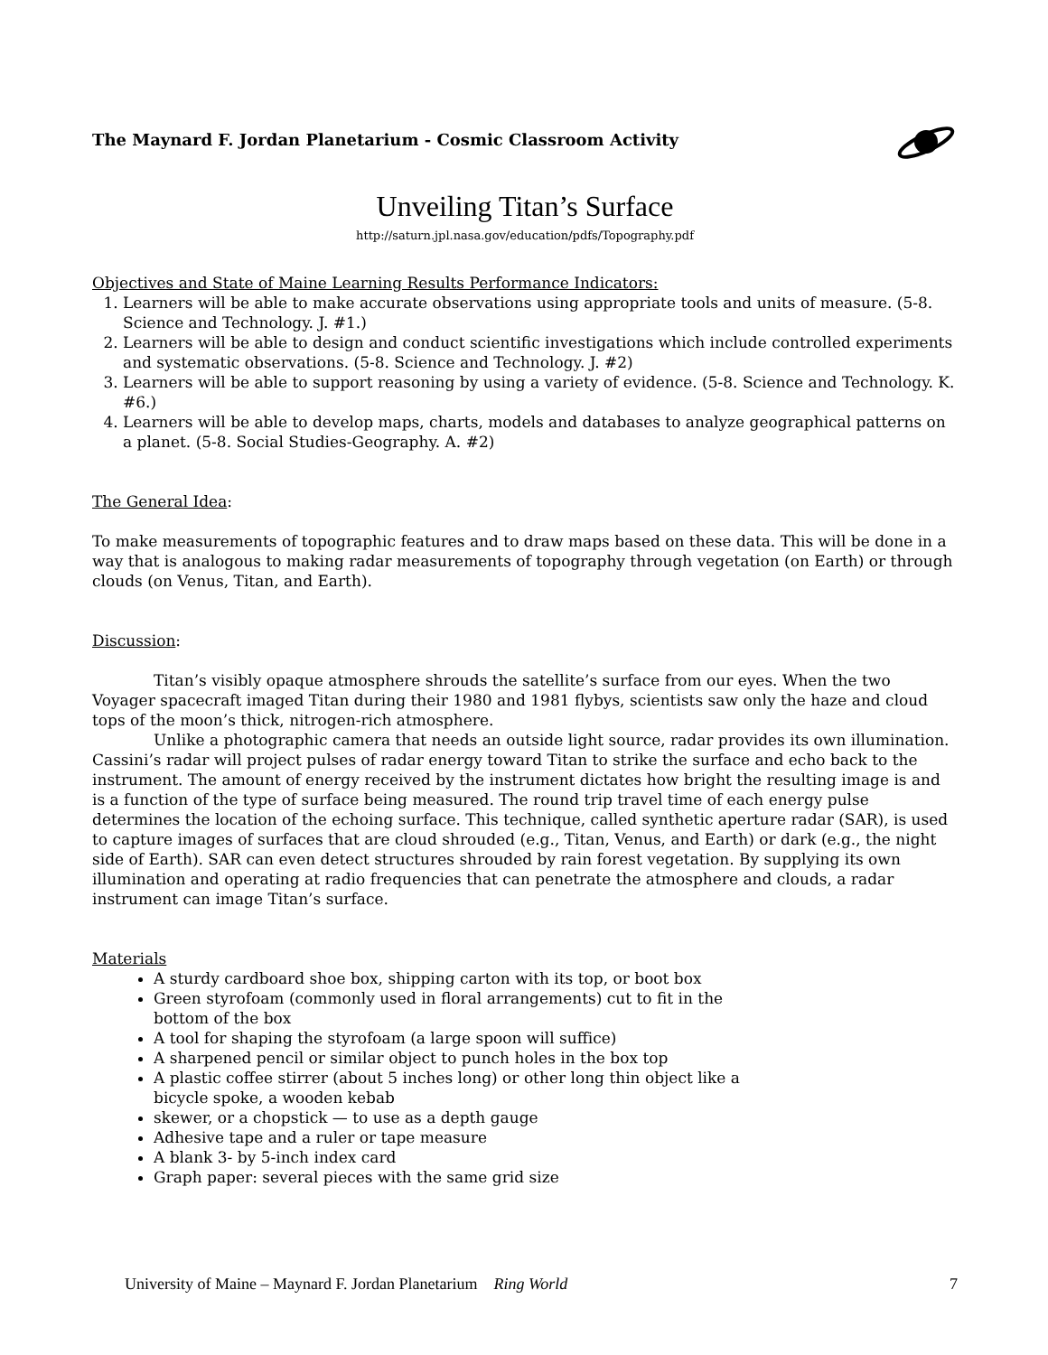The Maynard F. Jordan Planetarium - Cosmic Classroom Activity
Unveiling Titan’s Surface
http://saturn.jpl.nasa.gov/education/pdfs/Topography.pdf
Objectives and State of Maine Learning Results Performance Indicators:
1. Learners will be able to make accurate observations using appropriate tools and units of measure. (5-8. Science and Technology. J. #1.)
2. Learners will be able to design and conduct scientific investigations which include controlled experiments and systematic observations. (5-8. Science and Technology. J. #2)
3. Learners will be able to support reasoning by using a variety of evidence. (5-8. Science and Technology. K. #6.)
4. Learners will be able to develop maps, charts, models and databases to analyze geographical patterns on a planet. (5-8. Social Studies-Geography. A. #2)
The General Idea:
To make measurements of topographic features and to draw maps based on these data. This will be done in a way that is analogous to making radar measurements of topography through vegetation (on Earth) or through clouds (on Venus, Titan, and Earth).
Discussion:
Titan’s visibly opaque atmosphere shrouds the satellite’s surface from our eyes. When the two Voyager spacecraft imaged Titan during their 1980 and 1981 flybys, scientists saw only the haze and cloud tops of the moon’s thick, nitrogen-rich atmosphere.
Unlike a photographic camera that needs an outside light source, radar provides its own illumination. Cassini’s radar will project pulses of radar energy toward Titan to strike the surface and echo back to the instrument. The amount of energy received by the instrument dictates how bright the resulting image is and is a function of the type of surface being measured. The round trip travel time of each energy pulse determines the location of the echoing surface. This technique, called synthetic aperture radar (SAR), is used to capture images of surfaces that are cloud shrouded (e.g., Titan, Venus, and Earth) or dark (e.g., the night side of Earth). SAR can even detect structures shrouded by rain forest vegetation. By supplying its own illumination and operating at radio frequencies that can penetrate the atmosphere and clouds, a radar instrument can image Titan’s surface.
Materials
A sturdy cardboard shoe box, shipping carton with its top, or boot box
Green styrofoam (commonly used in floral arrangements) cut to fit in the bottom of the box
A tool for shaping the styrofoam (a large spoon will suffice)
A sharpened pencil or similar object to punch holes in the box top
A plastic coffee stirrer (about 5 inches long) or other long thin object like a bicycle spoke, a wooden kebab
skewer, or a chopstick — to use as a depth gauge
Adhesive tape and a ruler or tape measure
A blank 3- by 5-inch index card
Graph paper: several pieces with the same grid size
University of Maine – Maynard F. Jordan Planetarium Ring World 7